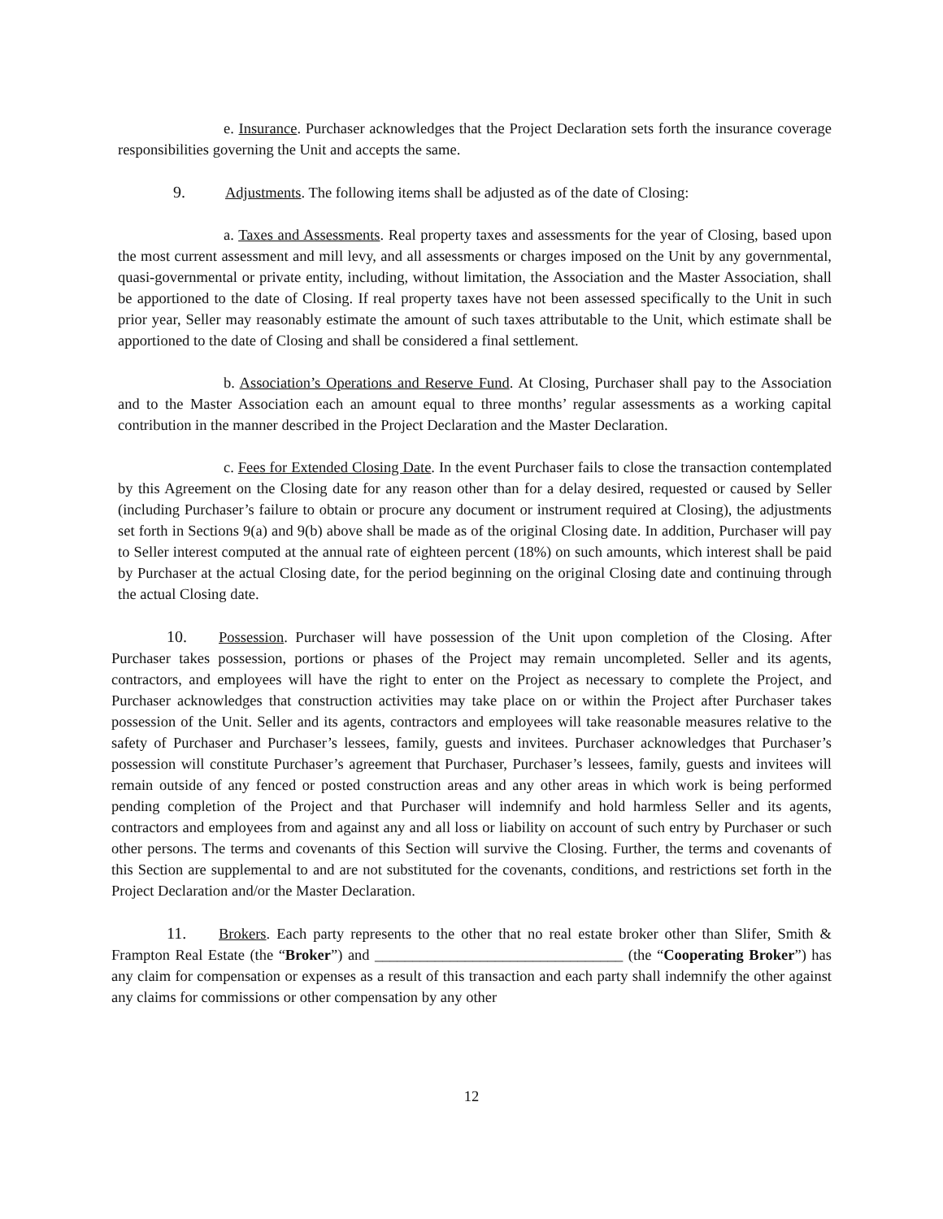e. Insurance. Purchaser acknowledges that the Project Declaration sets forth the insurance coverage responsibilities governing the Unit and accepts the same.
9. Adjustments. The following items shall be adjusted as of the date of Closing:
a. Taxes and Assessments. Real property taxes and assessments for the year of Closing, based upon the most current assessment and mill levy, and all assessments or charges imposed on the Unit by any governmental, quasi-governmental or private entity, including, without limitation, the Association and the Master Association, shall be apportioned to the date of Closing. If real property taxes have not been assessed specifically to the Unit in such prior year, Seller may reasonably estimate the amount of such taxes attributable to the Unit, which estimate shall be apportioned to the date of Closing and shall be considered a final settlement.
b. Association’s Operations and Reserve Fund. At Closing, Purchaser shall pay to the Association and to the Master Association each an amount equal to three months’ regular assessments as a working capital contribution in the manner described in the Project Declaration and the Master Declaration.
c. Fees for Extended Closing Date. In the event Purchaser fails to close the transaction contemplated by this Agreement on the Closing date for any reason other than for a delay desired, requested or caused by Seller (including Purchaser’s failure to obtain or procure any document or instrument required at Closing), the adjustments set forth in Sections 9(a) and 9(b) above shall be made as of the original Closing date. In addition, Purchaser will pay to Seller interest computed at the annual rate of eighteen percent (18%) on such amounts, which interest shall be paid by Purchaser at the actual Closing date, for the period beginning on the original Closing date and continuing through the actual Closing date.
10. Possession. Purchaser will have possession of the Unit upon completion of the Closing. After Purchaser takes possession, portions or phases of the Project may remain uncompleted. Seller and its agents, contractors, and employees will have the right to enter on the Project as necessary to complete the Project, and Purchaser acknowledges that construction activities may take place on or within the Project after Purchaser takes possession of the Unit. Seller and its agents, contractors and employees will take reasonable measures relative to the safety of Purchaser and Purchaser’s lessees, family, guests and invitees. Purchaser acknowledges that Purchaser’s possession will constitute Purchaser’s agreement that Purchaser, Purchaser’s lessees, family, guests and invitees will remain outside of any fenced or posted construction areas and any other areas in which work is being performed pending completion of the Project and that Purchaser will indemnify and hold harmless Seller and its agents, contractors and employees from and against any and all loss or liability on account of such entry by Purchaser or such other persons. The terms and covenants of this Section will survive the Closing. Further, the terms and covenants of this Section are supplemental to and are not substituted for the covenants, conditions, and restrictions set forth in the Project Declaration and/or the Master Declaration.
11. Brokers. Each party represents to the other that no real estate broker other than Slifer, Smith & Frampton Real Estate (the “Broker”) and _________________________________ (the “Cooperating Broker”) has any claim for compensation or expenses as a result of this transaction and each party shall indemnify the other against any claims for commissions or other compensation by any other
12